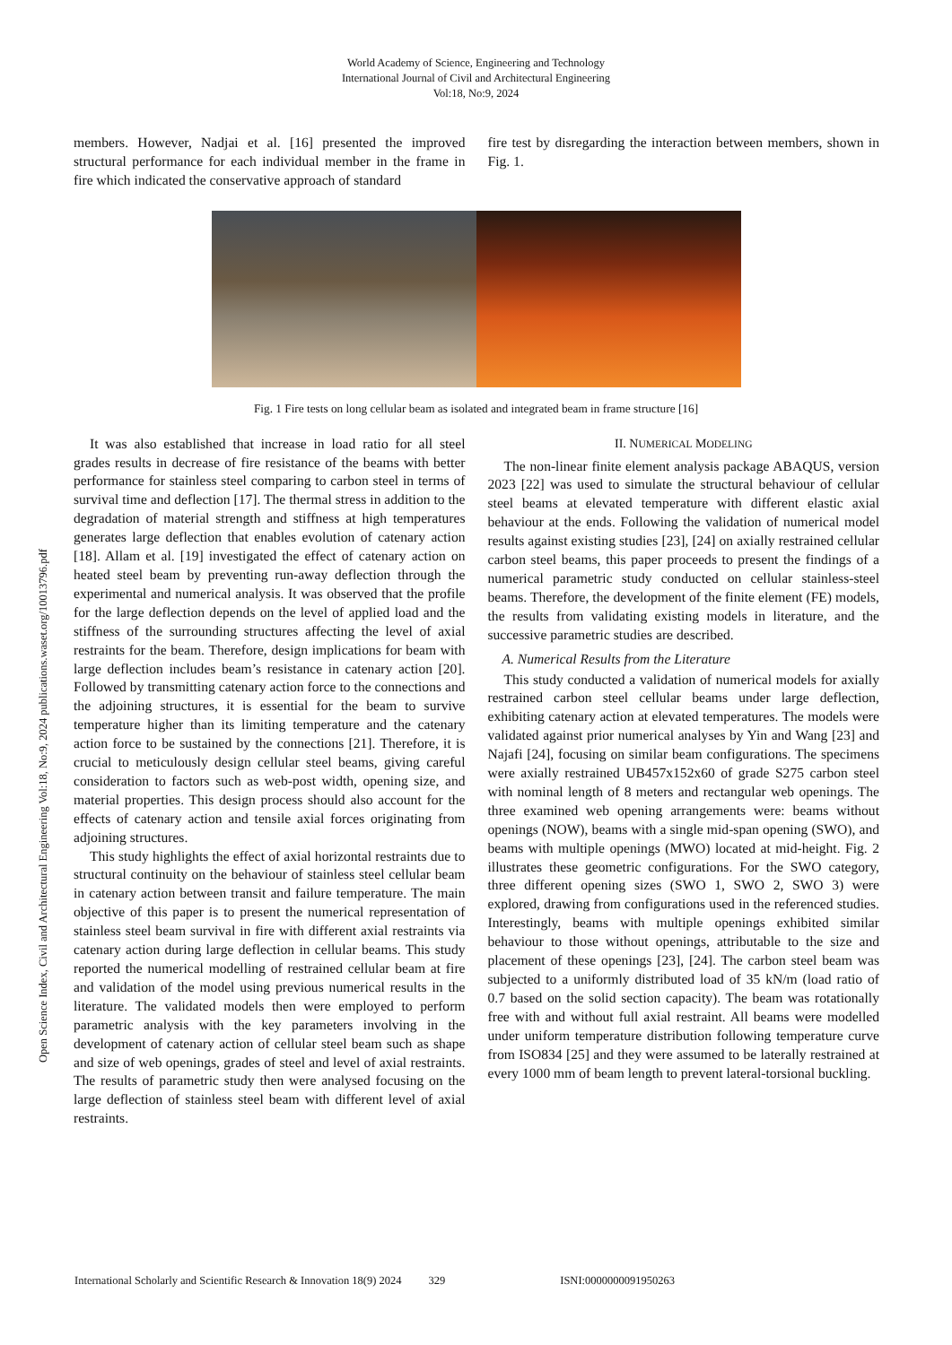World Academy of Science, Engineering and Technology
International Journal of Civil and Architectural Engineering
Vol:18, No:9, 2024
members. However, Nadjai et al. [16] presented the improved structural performance for each individual member in the frame in fire which indicated the conservative approach of standard
fire test by disregarding the interaction between members, shown in Fig. 1.
Fig. 1 Fire tests on long cellular beam as isolated and integrated beam in frame structure [16]
Open Science Index, Civil and Architectural Engineering Vol:18, No:9, 2024 publications.waset.org/10013796.pdf
It was also established that increase in load ratio for all steel grades results in decrease of fire resistance of the beams with better performance for stainless steel comparing to carbon steel in terms of survival time and deflection [17]. The thermal stress in addition to the degradation of material strength and stiffness at high temperatures generates large deflection that enables evolution of catenary action [18]. Allam et al. [19] investigated the effect of catenary action on heated steel beam by preventing run-away deflection through the experimental and numerical analysis. It was observed that the profile for the large deflection depends on the level of applied load and the stiffness of the surrounding structures affecting the level of axial restraints for the beam. Therefore, design implications for beam with large deflection includes beam’s resistance in catenary action [20]. Followed by transmitting catenary action force to the connections and the adjoining structures, it is essential for the beam to survive temperature higher than its limiting temperature and the catenary action force to be sustained by the connections [21]. Therefore, it is crucial to meticulously design cellular steel beams, giving careful consideration to factors such as web-post width, opening size, and material properties. This design process should also account for the effects of catenary action and tensile axial forces originating from adjoining structures.
This study highlights the effect of axial horizontal restraints due to structural continuity on the behaviour of stainless steel cellular beam in catenary action between transit and failure temperature. The main objective of this paper is to present the numerical representation of stainless steel beam survival in fire with different axial restraints via catenary action during large deflection in cellular beams. This study reported the numerical modelling of restrained cellular beam at fire and validation of the model using previous numerical results in the literature. The validated models then were employed to perform parametric analysis with the key parameters involving in the development of catenary action of cellular steel beam such as shape and size of web openings, grades of steel and level of axial restraints. The results of parametric study then were analysed focusing on the large deflection of stainless steel beam with different level of axial restraints.
II. NUMERICAL MODELING
The non-linear finite element analysis package ABAQUS, version 2023 [22] was used to simulate the structural behaviour of cellular steel beams at elevated temperature with different elastic axial behaviour at the ends. Following the validation of numerical model results against existing studies [23], [24] on axially restrained cellular carbon steel beams, this paper proceeds to present the findings of a numerical parametric study conducted on cellular stainless-steel beams. Therefore, the development of the finite element (FE) models, the results from validating existing models in literature, and the successive parametric studies are described.
A. Numerical Results from the Literature
This study conducted a validation of numerical models for axially restrained carbon steel cellular beams under large deflection, exhibiting catenary action at elevated temperatures. The models were validated against prior numerical analyses by Yin and Wang [23] and Najafi [24], focusing on similar beam configurations. The specimens were axially restrained UB457x152x60 of grade S275 carbon steel with nominal length of 8 meters and rectangular web openings. The three examined web opening arrangements were: beams without openings (NOW), beams with a single mid-span opening (SWO), and beams with multiple openings (MWO) located at mid-height. Fig. 2 illustrates these geometric configurations. For the SWO category, three different opening sizes (SWO 1, SWO 2, SWO 3) were explored, drawing from configurations used in the referenced studies. Interestingly, beams with multiple openings exhibited similar behaviour to those without openings, attributable to the size and placement of these openings [23], [24]. The carbon steel beam was subjected to a uniformly distributed load of 35 kN/m (load ratio of 0.7 based on the solid section capacity). The beam was rotationally free with and without full axial restraint. All beams were modelled under uniform temperature distribution following temperature curve from ISO834 [25] and they were assumed to be laterally restrained at every 1000 mm of beam length to prevent lateral-torsional buckling.
International Scholarly and Scientific Research & Innovation 18(9) 2024 329 ISNI:0000000091950263